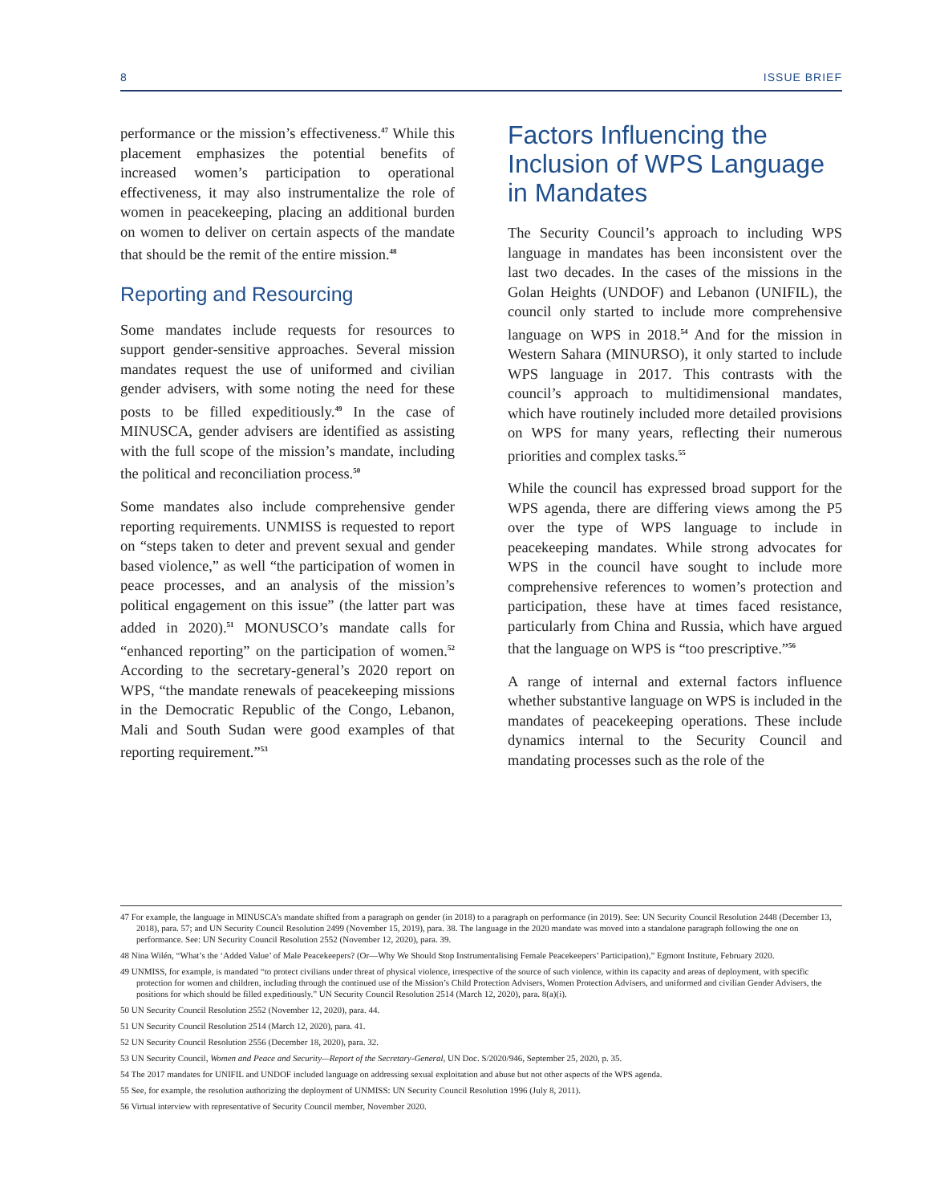8 ISSUE BRIEF
performance or the mission’s effectiveness.<sup>47</sup> While this placement emphasizes the potential benefits of increased women’s participation to operational effectiveness, it may also instrumentalize the role of women in peacekeeping, placing an additional burden on women to deliver on certain aspects of the mandate that should be the remit of the entire mission.<sup>48</sup>
Reporting and Resourcing
Some mandates include requests for resources to support gender-sensitive approaches. Several mission mandates request the use of uniformed and civilian gender advisers, with some noting the need for these posts to be filled expeditiously.<sup>49</sup> In the case of MINUSCA, gender advisers are identified as assisting with the full scope of the mission’s mandate, including the political and reconciliation process.<sup>50</sup>
Some mandates also include comprehensive gender reporting requirements. UNMISS is requested to report on “steps taken to deter and prevent sexual and gender based violence,” as well “the participation of women in peace processes, and an analysis of the mission’s political engagement on this issue” (the latter part was added in 2020).<sup>51</sup> MONUSCO’s mandate calls for “enhanced reporting” on the participation of women.<sup>52</sup> According to the secretary-general’s 2020 report on WPS, “the mandate renewals of peacekeeping missions in the Democratic Republic of the Congo, Lebanon, Mali and South Sudan were good examples of that reporting requirement.”<sup>53</sup>
Factors Influencing the Inclusion of WPS Language in Mandates
The Security Council’s approach to including WPS language in mandates has been inconsistent over the last two decades. In the cases of the missions in the Golan Heights (UNDOF) and Lebanon (UNIFIL), the council only started to include more comprehensive language on WPS in 2018.<sup>54</sup> And for the mission in Western Sahara (MINURSO), it only started to include WPS language in 2017. This contrasts with the council’s approach to multidimensional mandates, which have routinely included more detailed provisions on WPS for many years, reflecting their numerous priorities and complex tasks.<sup>55</sup>
While the council has expressed broad support for the WPS agenda, there are differing views among the P5 over the type of WPS language to include in peacekeeping mandates. While strong advocates for WPS in the council have sought to include more comprehensive references to women’s protection and participation, these have at times faced resistance, particularly from China and Russia, which have argued that the language on WPS is “too prescriptive.”<sup>56</sup>
A range of internal and external factors influence whether substantive language on WPS is included in the mandates of peacekeeping operations. These include dynamics internal to the Security Council and mandating processes such as the role of the
47 For example, the language in MINUSCA’s mandate shifted from a paragraph on gender (in 2018) to a paragraph on performance (in 2019). See: UN Security Council Resolution 2448 (December 13, 2018), para. 57; and UN Security Council Resolution 2499 (November 15, 2019), para. 38. The language in the 2020 mandate was moved into a standalone paragraph following the one on performance. See: UN Security Council Resolution 2552 (November 12, 2020), para. 39.
48 Nina Wilén, “What’s the ‘Added Value’ of Male Peacekeepers? (Or—Why We Should Stop Instrumentalising Female Peacekeepers’ Participation),” Egmont Institute, February 2020.
49 UNMISS, for example, is mandated “to protect civilians under threat of physical violence, irrespective of the source of such violence, within its capacity and areas of deployment, with specific protection for women and children, including through the continued use of the Mission’s Child Protection Advisers, Women Protection Advisers, and uniformed and civilian Gender Advisers, the positions for which should be filled expeditiously.” UN Security Council Resolution 2514 (March 12, 2020), para. 8(a)(i).
50 UN Security Council Resolution 2552 (November 12, 2020), para. 44.
51 UN Security Council Resolution 2514 (March 12, 2020), para. 41.
52 UN Security Council Resolution 2556 (December 18, 2020), para. 32.
53 UN Security Council, Women and Peace and Security—Report of the Secretary-General, UN Doc. S/2020/946, September 25, 2020, p. 35.
54 The 2017 mandates for UNIFIL and UNDOF included language on addressing sexual exploitation and abuse but not other aspects of the WPS agenda.
55 See, for example, the resolution authorizing the deployment of UNMISS: UN Security Council Resolution 1996 (July 8, 2011).
56 Virtual interview with representative of Security Council member, November 2020.